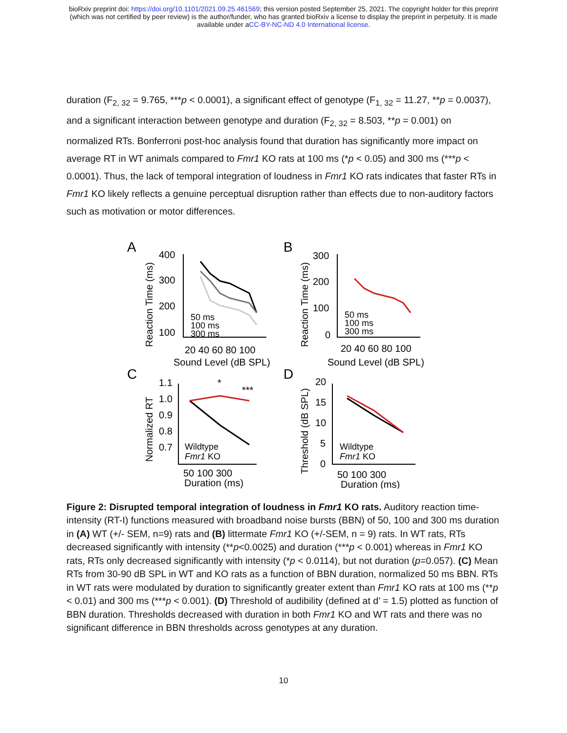bioRxiv preprint doi: https://doi.org/10.1101/2021.09.25.461569; this version posted September 25, 2021. The copyright holder for this preprint
(which was not certified by peer review) is the author/funder, who has granted bioRxiv a license to display the preprint in perpetuity. It is made
available under aCC-BY-NC-ND 4.0 International license.
duration (F<sub>2, 32</sub> = 9.765, ***p < 0.0001), a significant effect of genotype (F<sub>1, 32</sub> = 11.27, **p = 0.0037), and a significant interaction between genotype and duration (F<sub>2, 32</sub> = 8.503, **p = 0.001) on normalized RTs. Bonferroni post-hoc analysis found that duration has significantly more impact on average RT in WT animals compared to Fmr1 KO rats at 100 ms (*p < 0.05) and 300 ms (***p < 0.0001). Thus, the lack of temporal integration of loudness in Fmr1 KO rats indicates that faster RTs in Fmr1 KO likely reflects a genuine perceptual disruption rather than effects due to non-auditory factors such as motivation or motor differences.
A
B
C
D
50 ms
100 ms
300 ms
50 ms
100 ms
300 ms
Wildtype
Fmr1 KO
Wildtype
Fmr1 KO
400
300
200
100
20 40 60 80 100
Sound Level (dB SPL)
300
200
100
0
20 40 60 80 100
Sound Level (dB SPL)
1.1
1.0
0.9
0.8
0.7
50 100 300
Duration (ms)
20
15
10
5
0
50 100 300
Duration (ms)
*
***
Reaction Time (ms)
Reaction Time (ms)
Normalized RT
Threshold (dB SPL)
Figure 2: Disrupted temporal integration of loudness in Fmr1 KO rats. Auditory reaction time-intensity (RT-I) functions measured with broadband noise bursts (BBN) of 50, 100 and 300 ms duration in (A) WT (+/- SEM, n=9) rats and (B) littermate Fmr1 KO (+/-SEM, n = 9) rats. In WT rats, RTs decreased significantly with intensity (**p<0.0025) and duration (***p < 0.001) whereas in Fmr1 KO rats, RTs only decreased significantly with intensity (*p < 0.0114), but not duration (p=0.057). (C) Mean RTs from 30-90 dB SPL in WT and KO rats as a function of BBN duration, normalized 50 ms BBN. RTs in WT rats were modulated by duration to significantly greater extent than Fmr1 KO rats at 100 ms (**p < 0.01) and 300 ms (***p < 0.001). (D) Threshold of audibility (defined at d’ = 1.5) plotted as function of BBN duration. Thresholds decreased with duration in both Fmr1 KO and WT rats and there was no significant difference in BBN thresholds across genotypes at any duration.
10